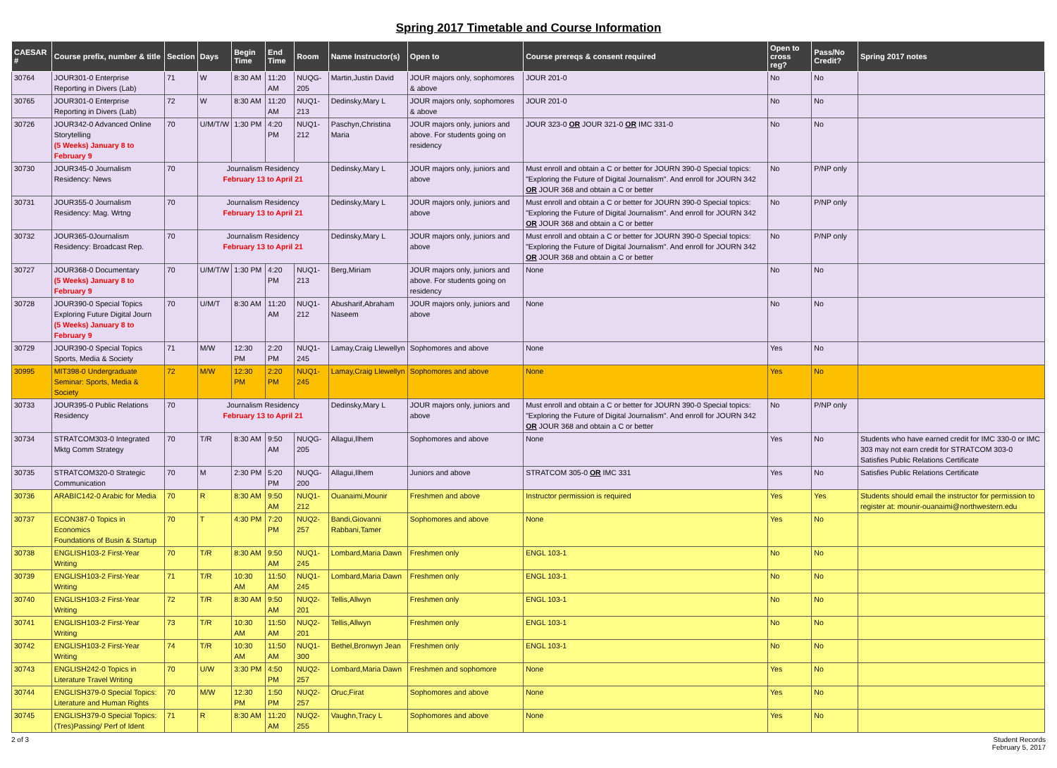Spring 2017 Timetable and Course Information
| CAESAR # | Course prefix, number & title | Section | Days | Begin Time | End Time | Room | Name Instructor(s) | Open to | Course prereqs & consent required | Open to cross reg? | Pass/No Credit? | Spring 2017 notes |
| --- | --- | --- | --- | --- | --- | --- | --- | --- | --- | --- | --- | --- |
| 30764 | JOUR301-0 Enterprise Reporting in Divers (Lab) | 71 | W | 8:30 AM | 11:20 AM | NUQG-205 | Martin,Justin David | JOUR majors only, sophomores & above | JOUR 201-0 | No | No | |
| 30765 | JOUR301-0 Enterprise Reporting in Divers (Lab) | 72 | W | 8:30 AM | 11:20 AM | NUQ1-213 | Dedinsky,Mary L | JOUR majors only, sophomores & above | JOUR 201-0 | No | No | |
| 30726 | JOUR342-0 Advanced Online Storytelling (5 Weeks) January 8 to February 9 | 70 | U/M/T/W | 1:30 PM | 4:20 PM | NUQ1-212 | Paschyn,Christina Maria | JOUR majors only, juniors and above. For students going on residency | JOUR 323-0 OR JOUR 321-0 OR IMC 331-0 | No | No | |
| 30730 | JOUR345-0 Journalism Residency: News | 70 | Journalism Residency February 13 to April 21 | | | | Dedinsky,Mary L | JOUR majors only, juniors and above | Must enroll and obtain a C or better for JOURN 390-0 Special topics: "Exploring the Future of Digital Journalism". And enroll for JOURN 342 OR JOUR 368 and obtain a C or better | No | P/NP only | |
| 30731 | JOUR355-0 Journalism Residency: Mag. Wrtng | 70 | Journalism Residency February 13 to April 21 | | | | Dedinsky,Mary L | JOUR majors only, juniors and above | Must enroll and obtain a C or better for JOURN 390-0 Special topics: "Exploring the Future of Digital Journalism". And enroll for JOURN 342 OR JOUR 368 and obtain a C or better | No | P/NP only | |
| 30732 | JOUR365-0Journalism Residency: Broadcast Rep. | 70 | Journalism Residency February 13 to April 21 | | | | Dedinsky,Mary L | JOUR majors only, juniors and above | Must enroll and obtain a C or better for JOURN 390-0 Special topics: "Exploring the Future of Digital Journalism". And enroll for JOURN 342 OR JOUR 368 and obtain a C or better | No | P/NP only | |
| 30727 | JOUR368-0 Documentary (5 Weeks) January 8 to February 9 | 70 | U/M/T/W | 1:30 PM | 4:20 PM | NUQ1-213 | Berg,Miriam | JOUR majors only, juniors and above. For students going on residency | None | No | No | |
| 30728 | JOUR390-0 Special Topics Exploring Future Digital Journ (5 Weeks) January 8 to February 9 | 70 | U/M/T | 8:30 AM | 11:20 AM | NUQ1-212 | Abusharif,Abraham Naseem | JOUR majors only, juniors and above | None | No | No | |
| 30729 | JOUR390-0 Special Topics Sports, Media & Society | 71 | M/W | 12:30 PM | 2:20 PM | NUQ1-245 | Lamay,Craig Llewellyn | Sophomores and above | None | Yes | No | |
| 30995 | MIT398-0 Undergraduate Seminar: Sports, Media & Society | 72 | M/W | 12:30 PM | 2:20 PM | NUQ1-245 | Lamay,Craig Llewellyn | Sophomores and above | None | Yes | No | |
| 30733 | JOUR395-0 Public Relations Residency | 70 | Journalism Residency February 13 to April 21 | | | | Dedinsky,Mary L | JOUR majors only, juniors and above | Must enroll and obtain a C or better for JOURN 390-0 Special topics: "Exploring the Future of Digital Journalism". And enroll for JOURN 342 OR JOUR 368 and obtain a C or better | No | P/NP only | |
| 30734 | STRATCOM303-0 Integrated Mktg Comm Strategy | 70 | T/R | 8:30 AM | 9:50 AM | NUQG-205 | Allagui,Ilhem | Sophomores and above | None | Yes | No | Students who have earned credit for IMC 330-0 or IMC 303 may not earn credit for STRATCOM 303-0 Satisfies Public Relations Certificate |
| 30735 | STRATCOM320-0 Strategic Communication | 70 | M | 2:30 PM | 5:20 PM | NUQG-200 | Allagui,Ilhem | Juniors and above | STRATCOM 305-0 OR IMC 331 | Yes | No | Satisfies Public Relations Certificate |
| 30736 | ARABIC142-0 Arabic for Media | 70 | R | 8:30 AM | 9:50 AM | NUQ1-212 | Ouanaimi,Mounir | Freshmen and above | Instructor permission is required | Yes | Yes | Students should email the instructor for permission to register at: mounir-ouanaimi@northwestern.edu |
| 30737 | ECON387-0 Topics in Economics Foundations of Busin & Startup | 70 | T | 4:30 PM | 7:20 PM | NUQ2-257 | Bandi,Giovanni Rabbani,Tamer | Sophomores and above | None | Yes | No | |
| 30738 | ENGLISH103-2 First-Year Writing | 70 | T/R | 8:30 AM | 9:50 AM | NUQ1-245 | Lombard,Maria Dawn | Freshmen only | ENGL 103-1 | No | No | |
| 30739 | ENGLISH103-2 First-Year Writing | 71 | T/R | 10:30 AM | 11:50 AM | NUQ1-245 | Lombard,Maria Dawn | Freshmen only | ENGL 103-1 | No | No | |
| 30740 | ENGLISH103-2 First-Year Writing | 72 | T/R | 8:30 AM | 9:50 AM | NUQ2-201 | Tellis,Allwyn | Freshmen only | ENGL 103-1 | No | No | |
| 30741 | ENGLISH103-2 First-Year Writing | 73 | T/R | 10:30 AM | 11:50 AM | NUQ2-201 | Tellis,Allwyn | Freshmen only | ENGL 103-1 | No | No | |
| 30742 | ENGLISH103-2 First-Year Writing | 74 | T/R | 10:30 AM | 11:50 AM | NUQ1-300 | Bethel,Bronwyn Jean | Freshmen only | ENGL 103-1 | No | No | |
| 30743 | ENGLISH242-0 Topics in Literature Travel Writing | 70 | U/W | 3:30 PM | 4:50 PM | NUQ2-257 | Lombard,Maria Dawn | Freshmen and sophomore | None | Yes | No | |
| 30744 | ENGLISH379-0 Special Topics: Literature and Human Rights | 70 | M/W | 12:30 PM | 1:50 PM | NUQ2-257 | Oruc,Firat | Sophomores and above | None | Yes | No | |
| 30745 | ENGLISH379-0 Special Topics: (Tres)Passing/ Perf of Ident | 71 | R | 8:30 AM | 11:20 AM | NUQ2-255 | Vaughn,Tracy L | Sophomores and above | None | Yes | No | |
2 of 3 Student Records
February 5, 2017